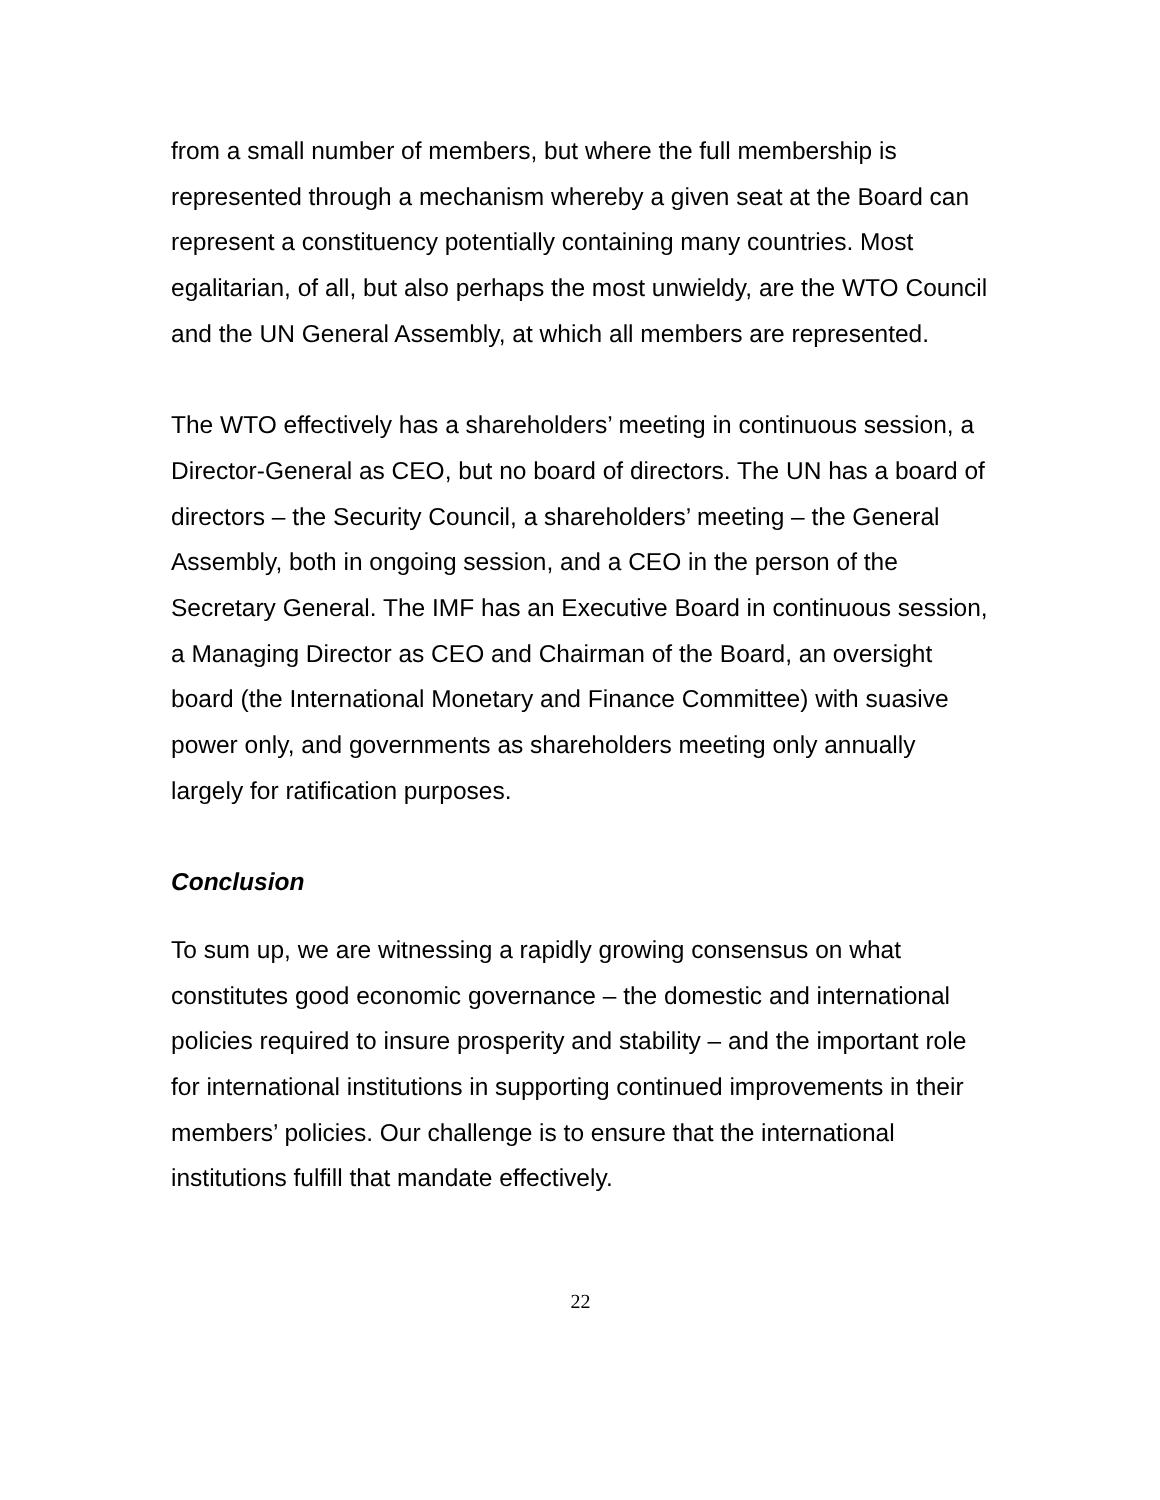from a small number of members, but where the full membership is represented through a mechanism whereby a given seat at the Board can represent a constituency potentially containing many countries. Most egalitarian, of all, but also perhaps the most unwieldy, are the WTO Council and the UN General Assembly, at which all members are represented.
The WTO effectively has a shareholders’ meeting in continuous session, a Director-General as CEO, but no board of directors. The UN has a board of directors – the Security Council, a shareholders’ meeting – the General Assembly, both in ongoing session, and a CEO in the person of the Secretary General. The IMF has an Executive Board in continuous session, a Managing Director as CEO and Chairman of the Board, an oversight board (the International Monetary and Finance Committee) with suasive power only, and governments as shareholders meeting only annually largely for ratification purposes.
Conclusion
To sum up, we are witnessing a rapidly growing consensus on what constitutes good economic governance – the domestic and international policies required to insure prosperity and stability – and the important role for international institutions in supporting continued improvements in their members’ policies. Our challenge is to ensure that the international institutions fulfill that mandate effectively.
22